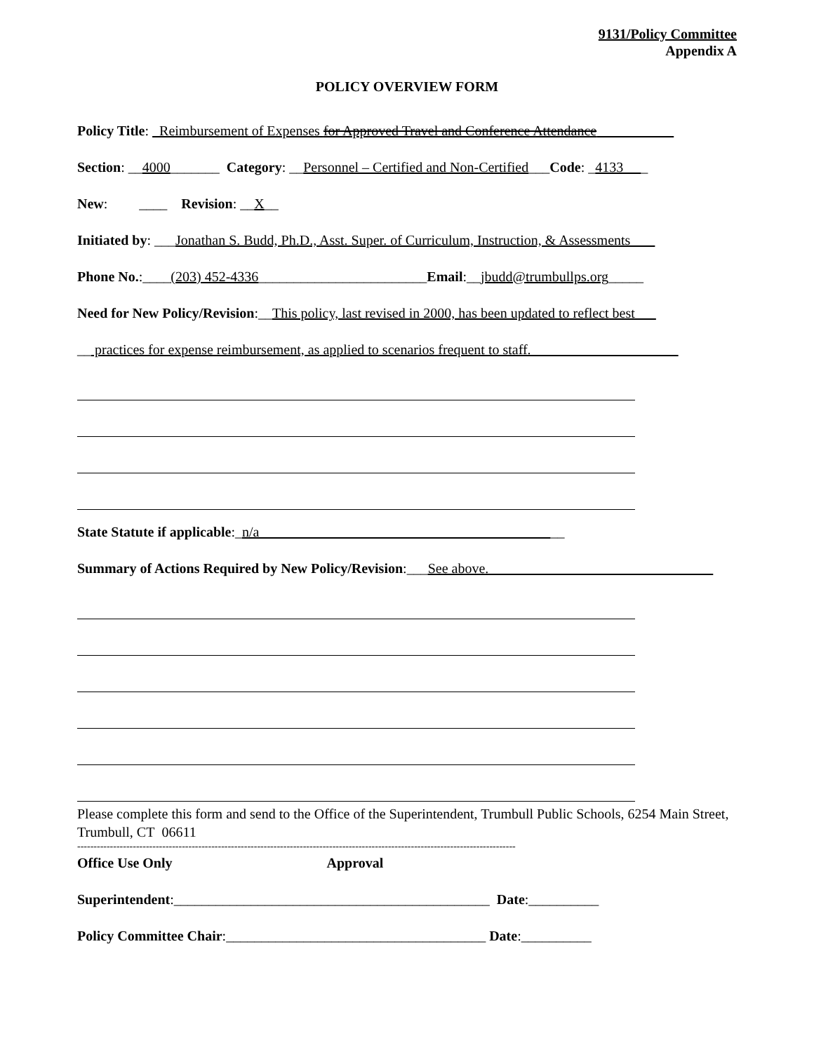9131/Policy Committee
Appendix A
POLICY OVERVIEW FORM
Policy Title: Reimbursement of Expenses for Approved Travel and Conference Attendance
Section: __4000_______ Category: __Personnel – Certified and Non-Certified___Code: _4133 _
New: ____ Revision: __X__
Initiated by: ___Jonathan S. Budd, Ph.D., Asst. Super. of Curriculum, Instruction, & Assessments
Phone No.:____(203) 452-4336________________________Email:__jbudd@trumbullps.org_____
Need for New Policy/Revision:__This policy, last revised in 2000, has been updated to reflect best
__ practices for expense reimbursement, as applied to scenarios frequent to staff.
State Statute if applicable:_n/a __
Summary of Actions Required by New Policy/Revision:___See above.
Please complete this form and send to the Office of the Superintendent, Trumbull Public Schools, 6254 Main Street, Trumbull, CT 06611
--------------------------------------------------------------------------------------------------------------------------------------
Office Use Only Approval
Superintendent:_____________________________________________ Date:__________
Policy Committee Chair:_____________________________________ Date:__________